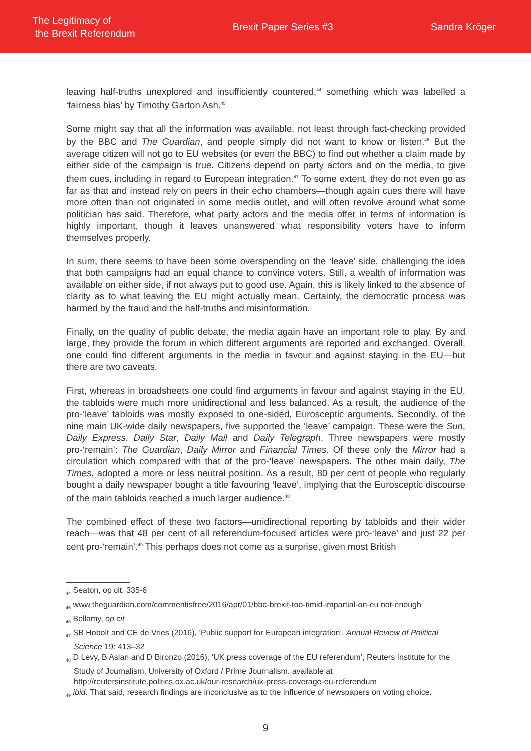The Legitimacy of
the Brexit Referendum
Brexit Paper Series #3 Sandra Kröger
leaving half-truths unexplored and insufficiently countered,<sup>44</sup> something which was labelled a ‘fairness bias’ by Timothy Garton Ash.<sup>45</sup>
Some might say that all the information was available, not least through fact-checking provided by the BBC and The Guardian, and people simply did not want to know or listen.<sup>46</sup> But the average citizen will not go to EU websites (or even the BBC) to find out whether a claim made by either side of the campaign is true. Citizens depend on party actors and on the media, to give them cues, including in regard to European integration.<sup>47</sup> To some extent, they do not even go as far as that and instead rely on peers in their echo chambers—though again cues there will have more often than not originated in some media outlet, and will often revolve around what some politician has said. Therefore, what party actors and the media offer in terms of information is highly important, though it leaves unanswered what responsibility voters have to inform themselves properly.
In sum, there seems to have been some overspending on the ‘leave’ side, challenging the idea that both campaigns had an equal chance to convince voters. Still, a wealth of information was available on either side, if not always put to good use. Again, this is likely linked to the absence of clarity as to what leaving the EU might actually mean. Certainly, the democratic process was harmed by the fraud and the half-truths and misinformation.
Finally, on the quality of public debate, the media again have an important role to play. By and large, they provide the forum in which different arguments are reported and exchanged. Overall, one could find different arguments in the media in favour and against staying in the EU—but there are two caveats.
First, whereas in broadsheets one could find arguments in favour and against staying in the EU, the tabloids were much more unidirectional and less balanced. As a result, the audience of the pro-‘leave’ tabloids was mostly exposed to one-sided, Eurosceptic arguments. Secondly, of the nine main UK-wide daily newspapers, five supported the ‘leave’ campaign. These were the Sun, Daily Express, Daily Star, Daily Mail and Daily Telegraph. Three newspapers were mostly pro-‘remain’: The Guardian, Daily Mirror and Financial Times. Of these only the Mirror had a circulation which compared with that of the pro-‘leave’ newspapers. The other main daily, The Times, adopted a more or less neutral position. As a result, 80 per cent of people who regularly bought a daily newspaper bought a title favouring ‘leave’, implying that the Eurosceptic discourse of the main tabloids reached a much larger audience.<sup>48</sup>
The combined effect of these two factors—unidirectional reporting by tabloids and their wider reach—was that 48 per cent of all referendum-focused articles were pro-‘leave’ and just 22 per cent pro-‘remain’.<sup>49</sup> This perhaps does not come as a surprise, given most British
<sub>44</sub> Seaton, op cit, 335-6
<sub>45</sub> www.theguardian.com/commentisfree/2016/apr/01/bbc-brexit-too-timid-impartial-on-eu not-enough
<sub>46</sub> Bellamy, op cit
<sub>47</sub> SB Hobolt and CE de Vries (2016), ‘Public support for European integration’, Annual Review of Political Science 19: 413–32
<sub>48</sub> D Levy, B Aslan and D Bironzo (2016), ‘UK press coverage of the EU referendum’, Reuters Institute for the Study of Journalism, University of Oxford / Prime Journalism. available at http://reutersinstitute.politics.ox.ac.uk/our-research/uk-press-coverage-eu-referendum
<sub>49</sub> ibid. That said, research findings are inconclusive as to the influence of newspapers on voting choice.
9